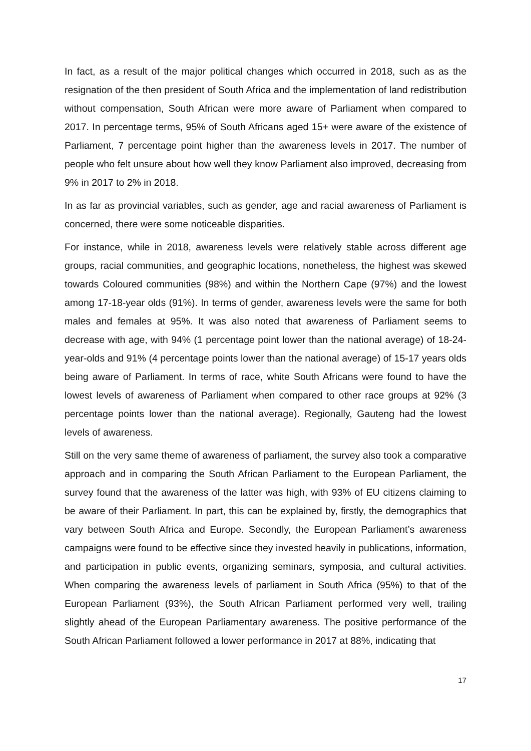In fact, as a result of the major political changes which occurred in 2018, such as as the resignation of the then president of South Africa and the implementation of land redistribution without compensation, South African were more aware of Parliament when compared to 2017. In percentage terms, 95% of South Africans aged 15+ were aware of the existence of Parliament, 7 percentage point higher than the awareness levels in 2017. The number of people who felt unsure about how well they know Parliament also improved, decreasing from 9% in 2017 to 2% in 2018.
In as far as provincial variables, such as gender, age and racial awareness of Parliament is concerned, there were some noticeable disparities.
For instance, while in 2018, awareness levels were relatively stable across different age groups, racial communities, and geographic locations, nonetheless, the highest was skewed towards Coloured communities (98%) and within the Northern Cape (97%) and the lowest among 17-18-year olds (91%). In terms of gender, awareness levels were the same for both males and females at 95%. It was also noted that awareness of Parliament seems to decrease with age, with 94% (1 percentage point lower than the national average) of 18-24-year-olds and 91% (4 percentage points lower than the national average) of 15-17 years olds being aware of Parliament. In terms of race, white South Africans were found to have the lowest levels of awareness of Parliament when compared to other race groups at 92% (3 percentage points lower than the national average). Regionally, Gauteng had the lowest levels of awareness.
Still on the very same theme of awareness of parliament, the survey also took a comparative approach and in comparing the South African Parliament to the European Parliament, the survey found that the awareness of the latter was high, with 93% of EU citizens claiming to be aware of their Parliament. In part, this can be explained by, firstly, the demographics that vary between South Africa and Europe. Secondly, the European Parliament’s awareness campaigns were found to be effective since they invested heavily in publications, information, and participation in public events, organizing seminars, symposia, and cultural activities. When comparing the awareness levels of parliament in South Africa (95%) to that of the European Parliament (93%), the South African Parliament performed very well, trailing slightly ahead of the European Parliamentary awareness. The positive performance of the South African Parliament followed a lower performance in 2017 at 88%, indicating that
17